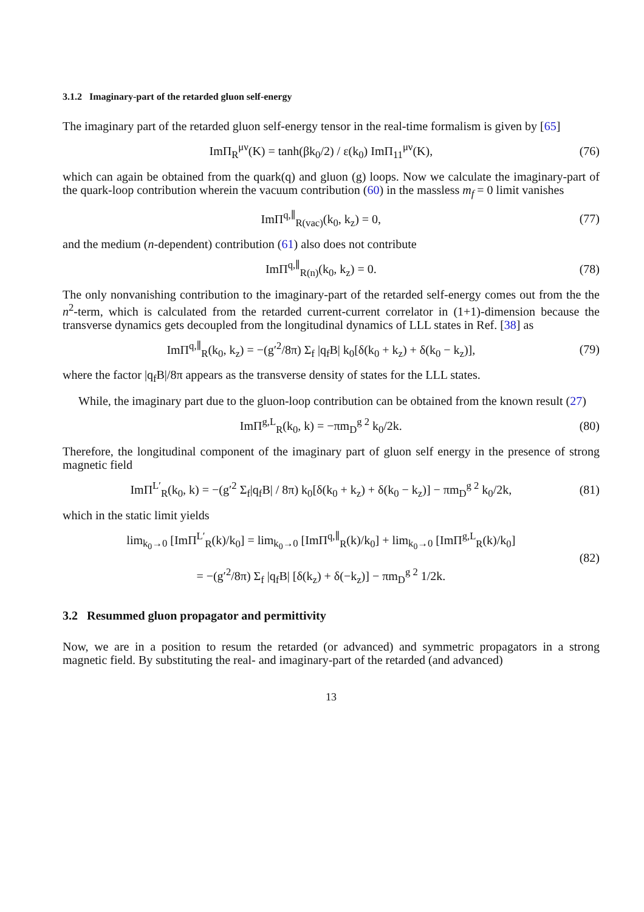3.1.2 Imaginary-part of the retarded gluon self-energy
The imaginary part of the retarded gluon self-energy tensor in the real-time formalism is given by [65]
ImΠ<sub>R</sub><sup>μν</sup>(K) = tanh(βk<sub>0</sub>/2) / ε(k<sub>0</sub>) ImΠ<sub>11</sub><sup>μν</sup>(K), (76)
which can again be obtained from the quark(q) and gluon (g) loops. Now we calculate the imaginary-part of the quark-loop contribution wherein the vacuum contribution (60) in the massless m<sub>f</sub> = 0 limit vanishes
ImΠ<sup>q,∥</sup><sub>R(vac)</sub>(k<sub>0</sub>, k<sub>z</sub>) = 0, (77)
and the medium (n-dependent) contribution (61) also does not contribute
ImΠ<sup>q,∥</sup><sub>R(n)</sub>(k<sub>0</sub>, k<sub>z</sub>) = 0. (78)
The only nonvanishing contribution to the imaginary-part of the retarded self-energy comes out from the the n<sup>2</sup>-term, which is calculated from the retarded current-current correlator in (1+1)-dimension because the transverse dynamics gets decoupled from the longitudinal dynamics of LLL states in Ref. [38] as
ImΠ<sup>q,∥</sup><sub>R</sub>(k<sub>0</sub>, k<sub>z</sub>) = −(g′<sup>2</sup>/8π) Σ<sub>f</sub> |q<sub>f</sub>B| k<sub>0</sub>[δ(k<sub>0</sub> + k<sub>z</sub>) + δ(k<sub>0</sub> − k<sub>z</sub>)], (79)
where the factor |q<sub>f</sub>B|/8π appears as the transverse density of states for the LLL states.
While, the imaginary part due to the gluon-loop contribution can be obtained from the known result (27)
ImΠ<sup>g,L</sup><sub>R</sub>(k<sub>0</sub>, k) = −πm<sub>D</sub><sup>g 2</sup> k<sub>0</sub>/2k. (80)
Therefore, the longitudinal component of the imaginary part of gluon self energy in the presence of strong magnetic field
ImΠ<sup>L′</sup><sub>R</sub>(k<sub>0</sub>, k) = −(g′<sup>2</sup> Σ<sub>f</sub>|q<sub>f</sub>B| / 8π) k<sub>0</sub>[δ(k<sub>0</sub> + k<sub>z</sub>) + δ(k<sub>0</sub> − k<sub>z</sub>)] − πm<sub>D</sub><sup>g 2</sup> k<sub>0</sub>/2k, (81)
which in the static limit yields
lim<sub>k<sub>0</sub>→0</sub> [ImΠ<sup>L′</sup><sub>R</sub>(k)/k<sub>0</sub>] = lim<sub>k<sub>0</sub>→0</sub> [ImΠ<sup>q,∥</sup><sub>R</sub>(k)/k<sub>0</sub>] + lim<sub>k<sub>0</sub>→0</sub> [ImΠ<sup>g,L</sup><sub>R</sub>(k)/k<sub>0</sub>]
= −(g′<sup>2</sup>/8π) Σ<sub>f</sub> |q<sub>f</sub>B| [δ(k<sub>z</sub>) + δ(−k<sub>z</sub>)] − πm<sub>D</sub><sup>g 2</sup> 1/2k. (82)
3.2 Resummed gluon propagator and permittivity
Now, we are in a position to resum the retarded (or advanced) and symmetric propagators in a strong magnetic field. By substituting the real- and imaginary-part of the retarded (and advanced)
13